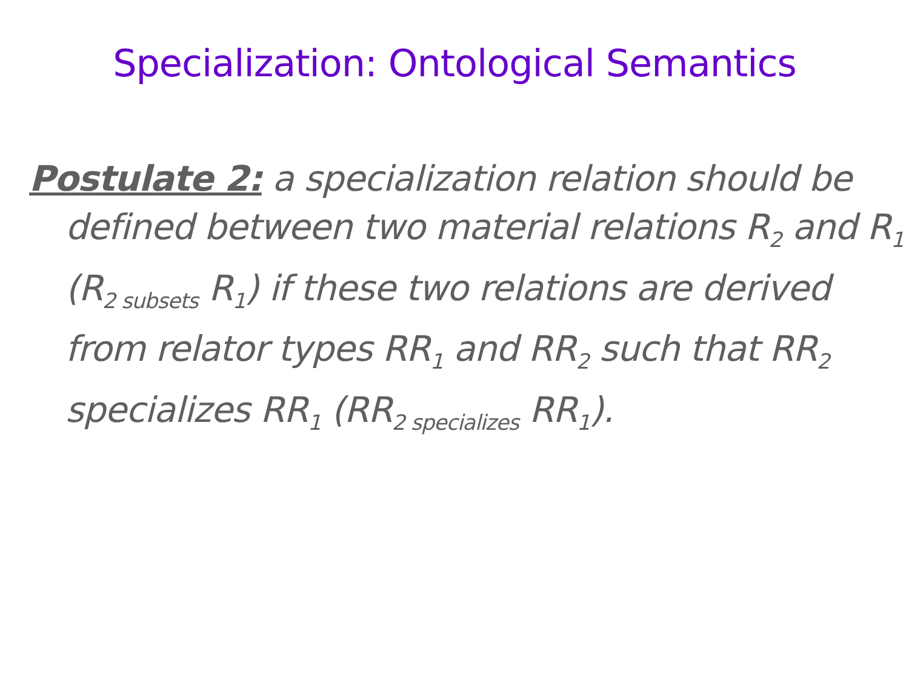Specialization: Ontological Semantics
Postulate 2: a specialization relation should be defined between two material relations R<sub>2</sub> and R<sub>1</sub> (R<sub>2 subsets</sub> R<sub>1</sub>) if these two relations are derived from relator types RR<sub>1</sub> and RR<sub>2</sub> such that RR<sub>2</sub> specializes RR<sub>1</sub> (RR<sub>2 specializes</sub> RR<sub>1</sub>).